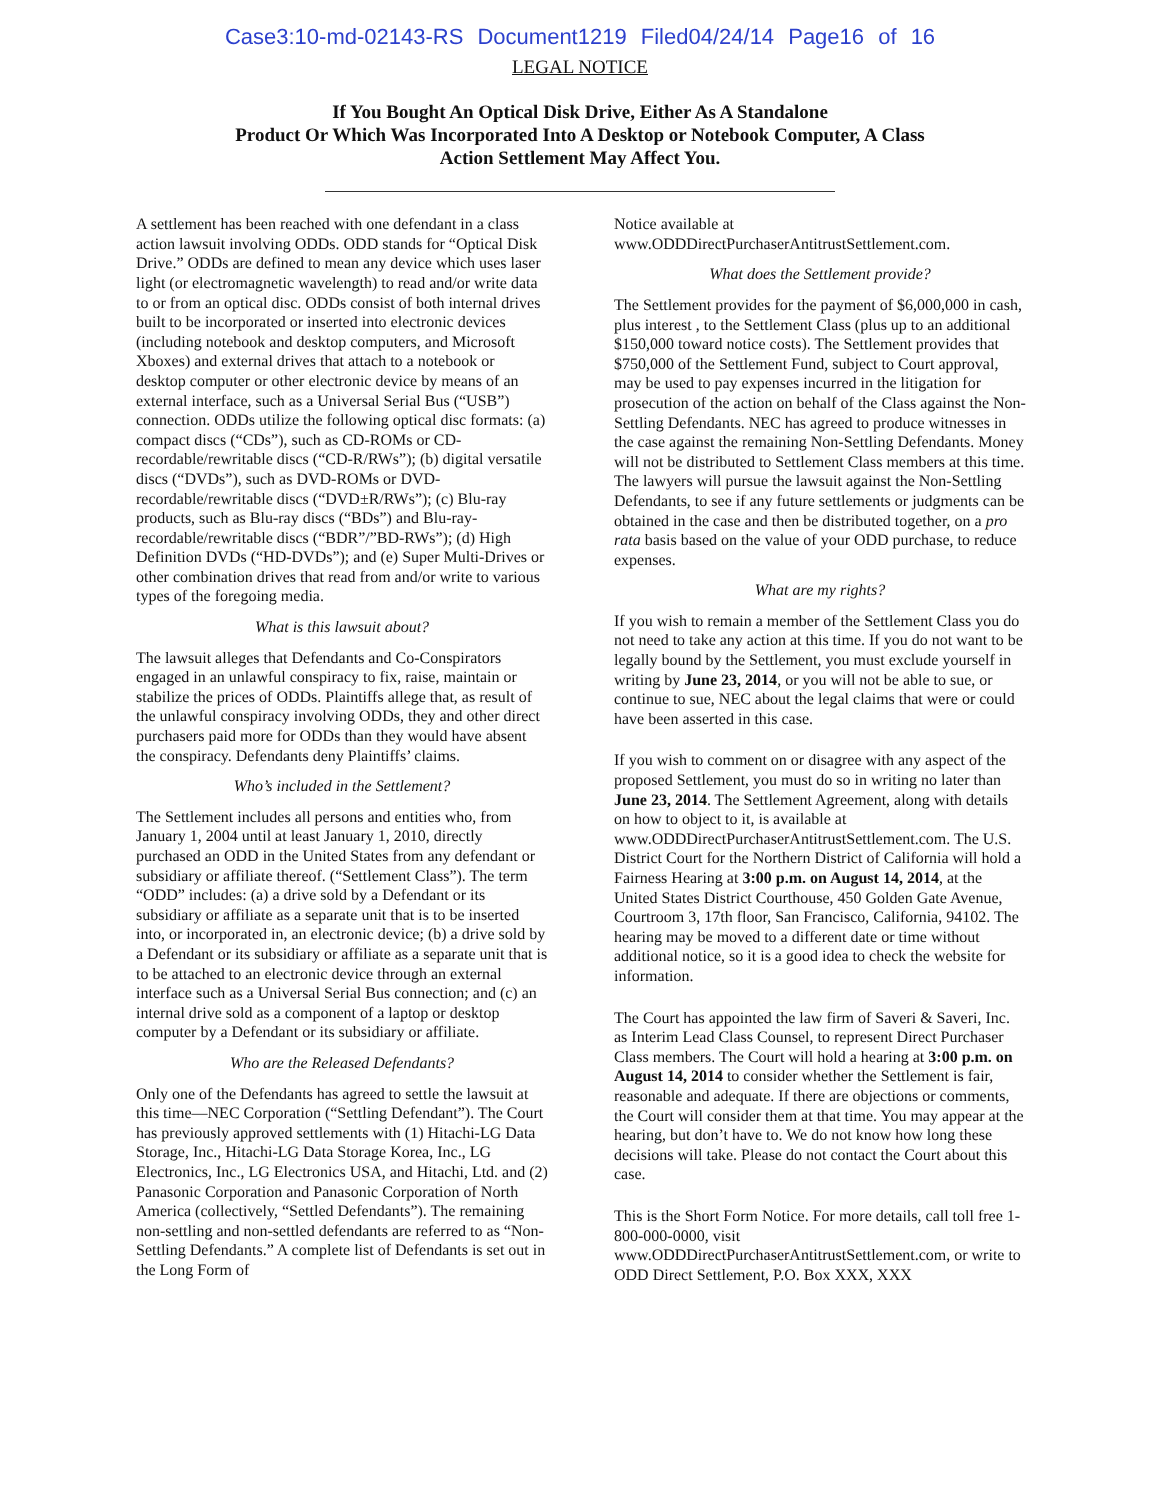Case3:10-md-02143-RS Document1219 Filed04/24/14 Page16 of 16
LEGAL NOTICE
If You Bought An Optical Disk Drive, Either As A Standalone
Product Or Which Was Incorporated Into A Desktop or Notebook Computer, A Class
Action Settlement May Affect You.
A settlement has been reached with one defendant in a class action lawsuit involving ODDs. ODD stands for “Optical Disk Drive.” ODDs are defined to mean any device which uses laser light (or electromagnetic wavelength) to read and/or write data to or from an optical disc. ODDs consist of both internal drives built to be incorporated or inserted into electronic devices (including notebook and desktop computers, and Microsoft Xboxes) and external drives that attach to a notebook or desktop computer or other electronic device by means of an external interface, such as a Universal Serial Bus (“USB”) connection. ODDs utilize the following optical disc formats: (a) compact discs (“CDs”), such as CD-ROMs or CD-recordable/rewritable discs (“CD-R/RWs”); (b) digital versatile discs (“DVDs”), such as DVD-ROMs or DVD-recordable/rewritable discs (“DVD±R/RWs”); (c) Blu-ray products, such as Blu-ray discs (“BDs”) and Blu-ray-recordable/rewritable discs (“BDR”/”BD-RWs”); (d) High Definition DVDs (“HD-DVDs”); and (e) Super Multi-Drives or other combination drives that read from and/or write to various types of the foregoing media.
What is this lawsuit about?
The lawsuit alleges that Defendants and Co-Conspirators engaged in an unlawful conspiracy to fix, raise, maintain or stabilize the prices of ODDs. Plaintiffs allege that, as result of the unlawful conspiracy involving ODDs, they and other direct purchasers paid more for ODDs than they would have absent the conspiracy. Defendants deny Plaintiffs’ claims.
Who’s included in the Settlement?
The Settlement includes all persons and entities who, from January 1, 2004 until at least January 1, 2010, directly purchased an ODD in the United States from any defendant or subsidiary or affiliate thereof. (“Settlement Class”). The term “ODD” includes: (a) a drive sold by a Defendant or its subsidiary or affiliate as a separate unit that is to be inserted into, or incorporated in, an electronic device; (b) a drive sold by a Defendant or its subsidiary or affiliate as a separate unit that is to be attached to an electronic device through an external interface such as a Universal Serial Bus connection; and (c) an internal drive sold as a component of a laptop or desktop computer by a Defendant or its subsidiary or affiliate.
Who are the Released Defendants?
Only one of the Defendants has agreed to settle the lawsuit at this time—NEC Corporation (“Settling Defendant”). The Court has previously approved settlements with (1) Hitachi-LG Data Storage, Inc., Hitachi-LG Data Storage Korea, Inc., LG Electronics, Inc., LG Electronics USA, and Hitachi, Ltd. and (2) Panasonic Corporation and Panasonic Corporation of North America (collectively, “Settled Defendants”). The remaining non-settling and non-settled defendants are referred to as “Non-Settling Defendants.” A complete list of Defendants is set out in the Long Form of
Notice available at www.ODDDirectPurchaserAntitrustSettlement.com.
What does the Settlement provide?
The Settlement provides for the payment of $6,000,000 in cash, plus interest , to the Settlement Class (plus up to an additional $150,000 toward notice costs). The Settlement provides that $750,000 of the Settlement Fund, subject to Court approval, may be used to pay expenses incurred in the litigation for prosecution of the action on behalf of the Class against the Non-Settling Defendants. NEC has agreed to produce witnesses in the case against the remaining Non-Settling Defendants. Money will not be distributed to Settlement Class members at this time. The lawyers will pursue the lawsuit against the Non-Settling Defendants, to see if any future settlements or judgments can be obtained in the case and then be distributed together, on a pro rata basis based on the value of your ODD purchase, to reduce expenses.
What are my rights?
If you wish to remain a member of the Settlement Class you do not need to take any action at this time. If you do not want to be legally bound by the Settlement, you must exclude yourself in writing by June 23, 2014, or you will not be able to sue, or continue to sue, NEC about the legal claims that were or could have been asserted in this case.
If you wish to comment on or disagree with any aspect of the proposed Settlement, you must do so in writing no later than June 23, 2014. The Settlement Agreement, along with details on how to object to it, is available at www.ODDDirectPurchaserAntitrustSettlement.com. The U.S. District Court for the Northern District of California will hold a Fairness Hearing at 3:00 p.m. on August 14, 2014, at the United States District Courthouse, 450 Golden Gate Avenue, Courtroom 3, 17th floor, San Francisco, California, 94102. The hearing may be moved to a different date or time without additional notice, so it is a good idea to check the website for information.
The Court has appointed the law firm of Saveri & Saveri, Inc. as Interim Lead Class Counsel, to represent Direct Purchaser Class members. The Court will hold a hearing at 3:00 p.m. on August 14, 2014 to consider whether the Settlement is fair, reasonable and adequate. If there are objections or comments, the Court will consider them at that time. You may appear at the hearing, but don’t have to. We do not know how long these decisions will take. Please do not contact the Court about this case.
This is the Short Form Notice. For more details, call toll free 1-800-000-0000, visit www.ODDDirectPurchaserAntitrustSettlement.com, or write to ODD Direct Settlement, P.O. Box XXX, XXX